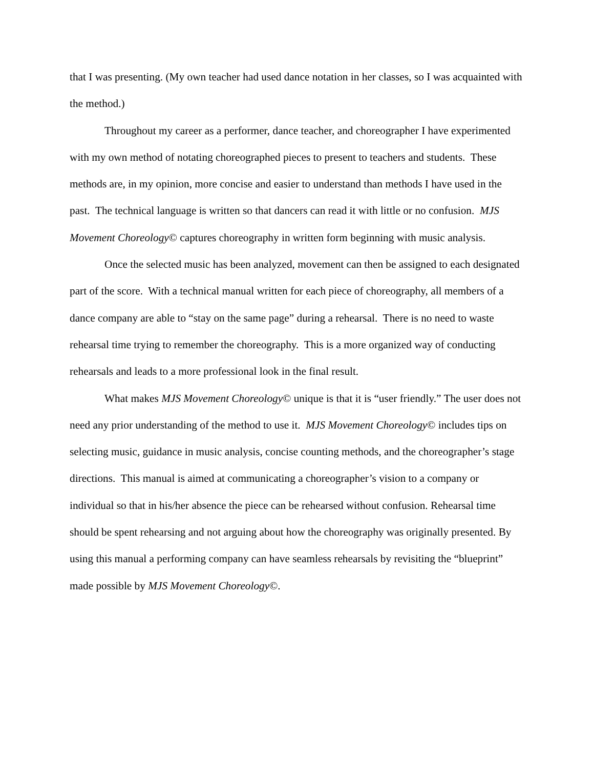that I was presenting. (My own teacher had used dance notation in her classes, so I was acquainted with the method.)
Throughout my career as a performer, dance teacher, and choreographer I have experimented with my own method of notating choreographed pieces to present to teachers and students. These methods are, in my opinion, more concise and easier to understand than methods I have used in the past. The technical language is written so that dancers can read it with little or no confusion. MJS Movement Choreology© captures choreography in written form beginning with music analysis.
Once the selected music has been analyzed, movement can then be assigned to each designated part of the score. With a technical manual written for each piece of choreography, all members of a dance company are able to “stay on the same page” during a rehearsal. There is no need to waste rehearsal time trying to remember the choreography. This is a more organized way of conducting rehearsals and leads to a more professional look in the final result.
What makes MJS Movement Choreology© unique is that it is “user friendly.” The user does not need any prior understanding of the method to use it. MJS Movement Choreology© includes tips on selecting music, guidance in music analysis, concise counting methods, and the choreographer’s stage directions. This manual is aimed at communicating a choreographer’s vision to a company or individual so that in his/her absence the piece can be rehearsed without confusion. Rehearsal time should be spent rehearsing and not arguing about how the choreography was originally presented. By using this manual a performing company can have seamless rehearsals by revisiting the “blueprint” made possible by MJS Movement Choreology©.